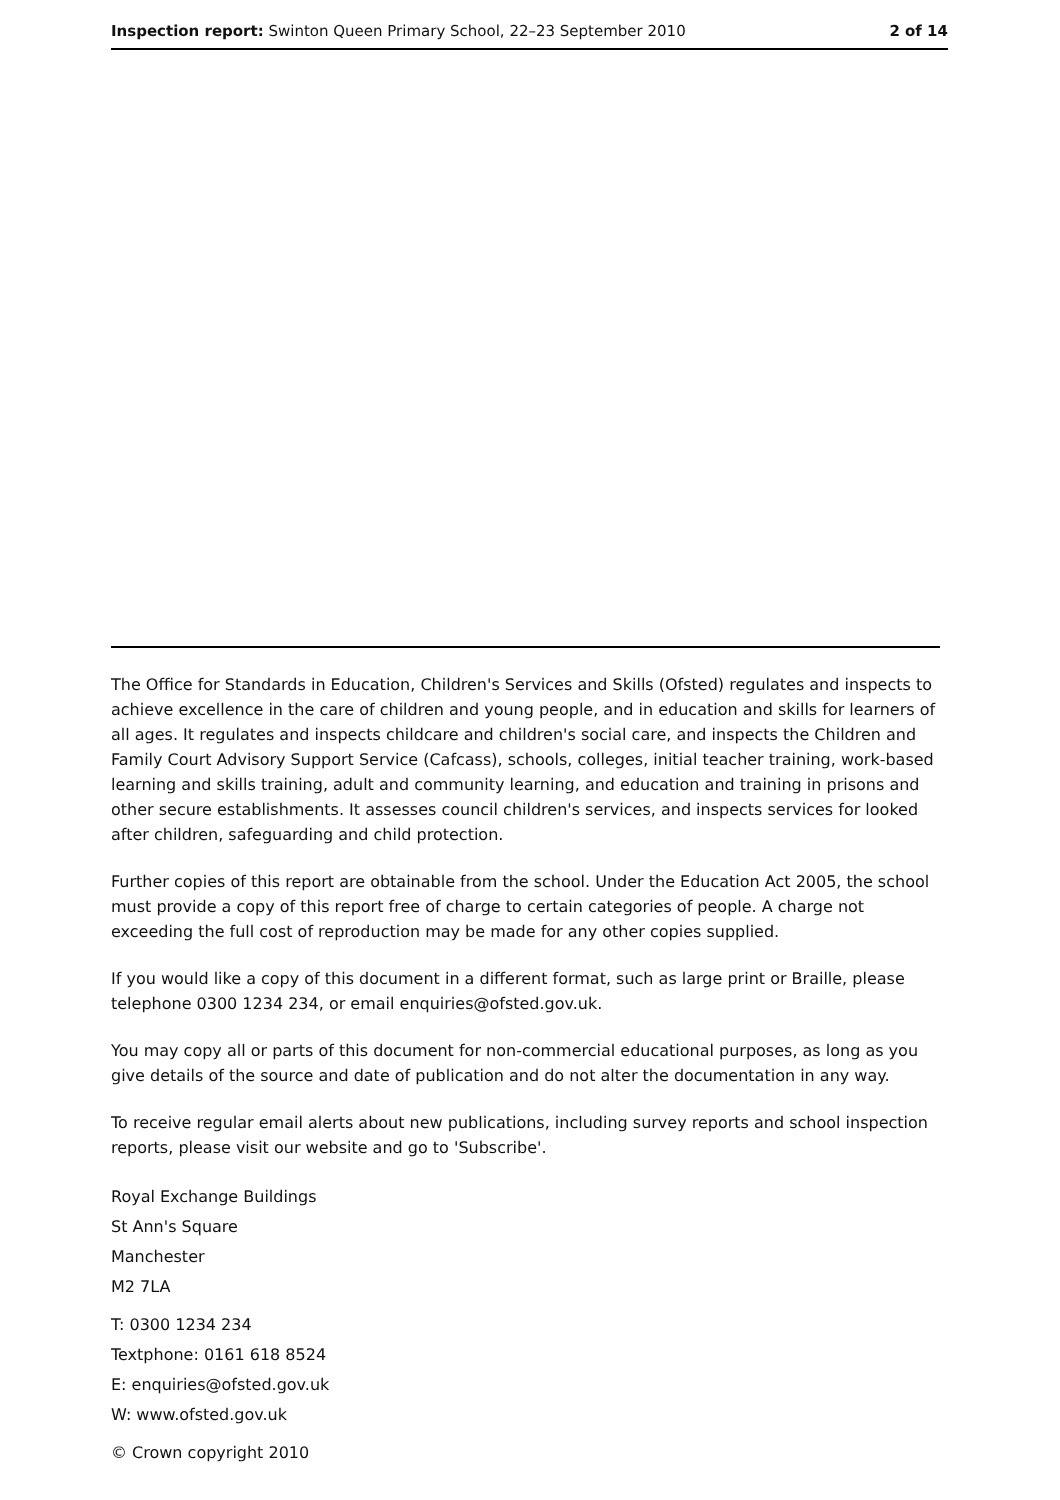Inspection report: Swinton Queen Primary School, 22–23 September 2010 2 of 14
The Office for Standards in Education, Children's Services and Skills (Ofsted) regulates and inspects to achieve excellence in the care of children and young people, and in education and skills for learners of all ages. It regulates and inspects childcare and children's social care, and inspects the Children and Family Court Advisory Support Service (Cafcass), schools, colleges, initial teacher training, work-based learning and skills training, adult and community learning, and education and training in prisons and other secure establishments. It assesses council children's services, and inspects services for looked after children, safeguarding and child protection.
Further copies of this report are obtainable from the school. Under the Education Act 2005, the school must provide a copy of this report free of charge to certain categories of people. A charge not exceeding the full cost of reproduction may be made for any other copies supplied.
If you would like a copy of this document in a different format, such as large print or Braille, please telephone 0300 1234 234, or email enquiries@ofsted.gov.uk.
You may copy all or parts of this document for non-commercial educational purposes, as long as you give details of the source and date of publication and do not alter the documentation in any way.
To receive regular email alerts about new publications, including survey reports and school inspection reports, please visit our website and go to 'Subscribe'.
Royal Exchange Buildings
St Ann's Square
Manchester
M2 7LA
T: 0300 1234 234
Textphone: 0161 618 8524
E: enquiries@ofsted.gov.uk
W: www.ofsted.gov.uk
© Crown copyright 2010